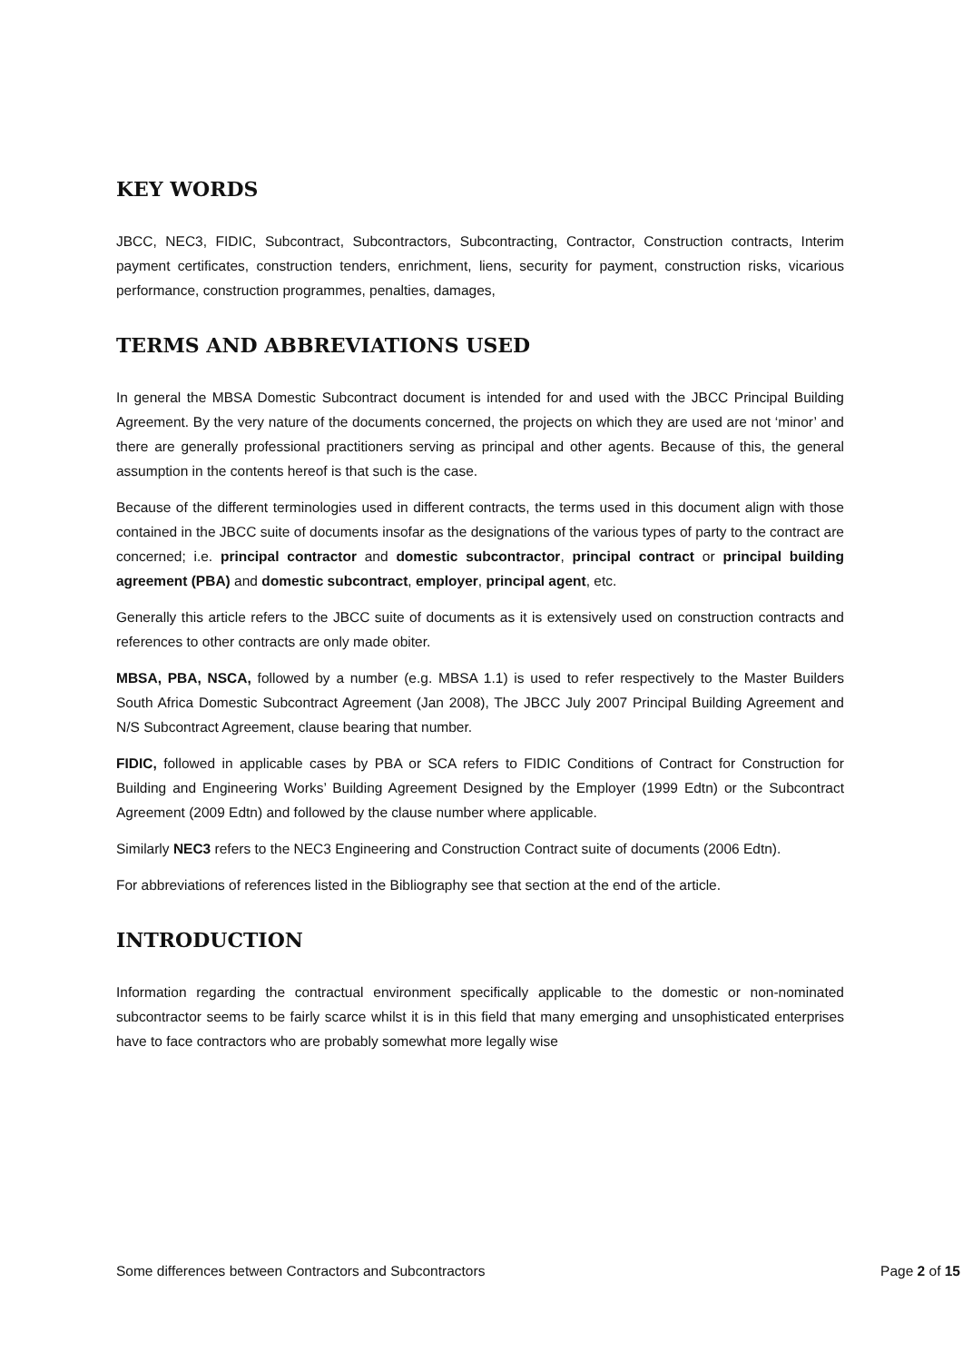KEY WORDS
JBCC, NEC3, FIDIC, Subcontract, Subcontractors, Subcontracting, Contractor, Construction contracts, Interim payment certificates, construction tenders, enrichment, liens, security for payment, construction risks, vicarious performance, construction programmes, penalties, damages,
TERMS AND ABBREVIATIONS USED
In general the MBSA Domestic Subcontract document is intended for and used with the JBCC Principal Building Agreement. By the very nature of the documents concerned, the projects on which they are used are not ‘minor’ and there are generally professional practitioners serving as principal and other agents. Because of this, the general assumption in the contents hereof is that such is the case.
Because of the different terminologies used in different contracts, the terms used in this document align with those contained in the JBCC suite of documents insofar as the designations of the various types of party to the contract are concerned; i.e. principal contractor and domestic subcontractor, principal contract or principal building agreement (PBA) and domestic subcontract, employer, principal agent, etc.
Generally this article refers to the JBCC suite of documents as it is extensively used on construction contracts and references to other contracts are only made obiter.
MBSA, PBA, NSCA, followed by a number (e.g. MBSA 1.1) is used to refer respectively to the Master Builders South Africa Domestic Subcontract Agreement (Jan 2008), The JBCC July 2007 Principal Building Agreement and N/S Subcontract Agreement, clause bearing that number.
FIDIC, followed in applicable cases by PBA or SCA refers to FIDIC Conditions of Contract for Construction for Building and Engineering Works’ Building Agreement Designed by the Employer (1999 Edtn) or the Subcontract Agreement (2009 Edtn) and followed by the clause number where applicable.
Similarly NEC3 refers to the NEC3 Engineering and Construction Contract suite of documents (2006 Edtn).
For abbreviations of references listed in the Bibliography see that section at the end of the article.
INTRODUCTION
Information regarding the contractual environment specifically applicable to the domestic or non-nominated subcontractor seems to be fairly scarce whilst it is in this field that many emerging and unsophisticated enterprises have to face contractors who are probably somewhat more legally wise
Some differences between Contractors and Subcontractors Page 2 of 15